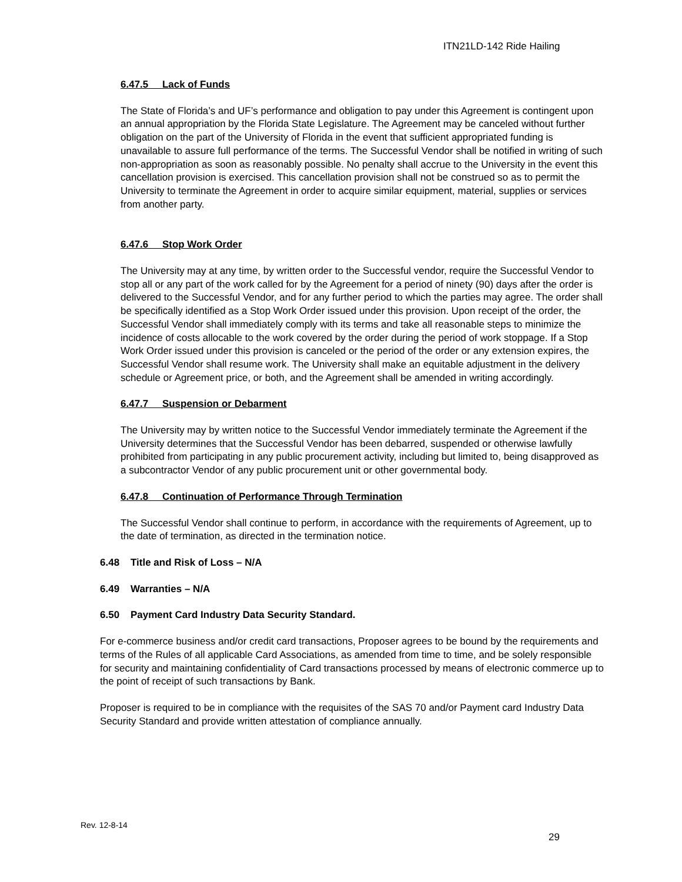ITN21LD-142 Ride Hailing
6.47.5 Lack of Funds
The State of Florida’s and UF’s performance and obligation to pay under this Agreement is contingent upon an annual appropriation by the Florida State Legislature. The Agreement may be canceled without further obligation on the part of the University of Florida in the event that sufficient appropriated funding is unavailable to assure full performance of the terms. The Successful Vendor shall be notified in writing of such non-appropriation as soon as reasonably possible. No penalty shall accrue to the University in the event this cancellation provision is exercised. This cancellation provision shall not be construed so as to permit the University to terminate the Agreement in order to acquire similar equipment, material, supplies or services from another party.
6.47.6 Stop Work Order
The University may at any time, by written order to the Successful vendor, require the Successful Vendor to stop all or any part of the work called for by the Agreement for a period of ninety (90) days after the order is delivered to the Successful Vendor, and for any further period to which the parties may agree. The order shall be specifically identified as a Stop Work Order issued under this provision. Upon receipt of the order, the Successful Vendor shall immediately comply with its terms and take all reasonable steps to minimize the incidence of costs allocable to the work covered by the order during the period of work stoppage. If a Stop Work Order issued under this provision is canceled or the period of the order or any extension expires, the Successful Vendor shall resume work. The University shall make an equitable adjustment in the delivery schedule or Agreement price, or both, and the Agreement shall be amended in writing accordingly.
6.47.7 Suspension or Debarment
The University may by written notice to the Successful Vendor immediately terminate the Agreement if the University determines that the Successful Vendor has been debarred, suspended or otherwise lawfully prohibited from participating in any public procurement activity, including but limited to, being disapproved as a subcontractor Vendor of any public procurement unit or other governmental body.
6.47.8 Continuation of Performance Through Termination
The Successful Vendor shall continue to perform, in accordance with the requirements of Agreement, up to the date of termination, as directed in the termination notice.
6.48 Title and Risk of Loss – N/A
6.49 Warranties – N/A
6.50 Payment Card Industry Data Security Standard.
For e-commerce business and/or credit card transactions, Proposer agrees to be bound by the requirements and terms of the Rules of all applicable Card Associations, as amended from time to time, and be solely responsible for security and maintaining confidentiality of Card transactions processed by means of electronic commerce up to the point of receipt of such transactions by Bank.
Proposer is required to be in compliance with the requisites of the SAS 70 and/or Payment card Industry Data Security Standard and provide written attestation of compliance annually.
Rev. 12-8-14
29